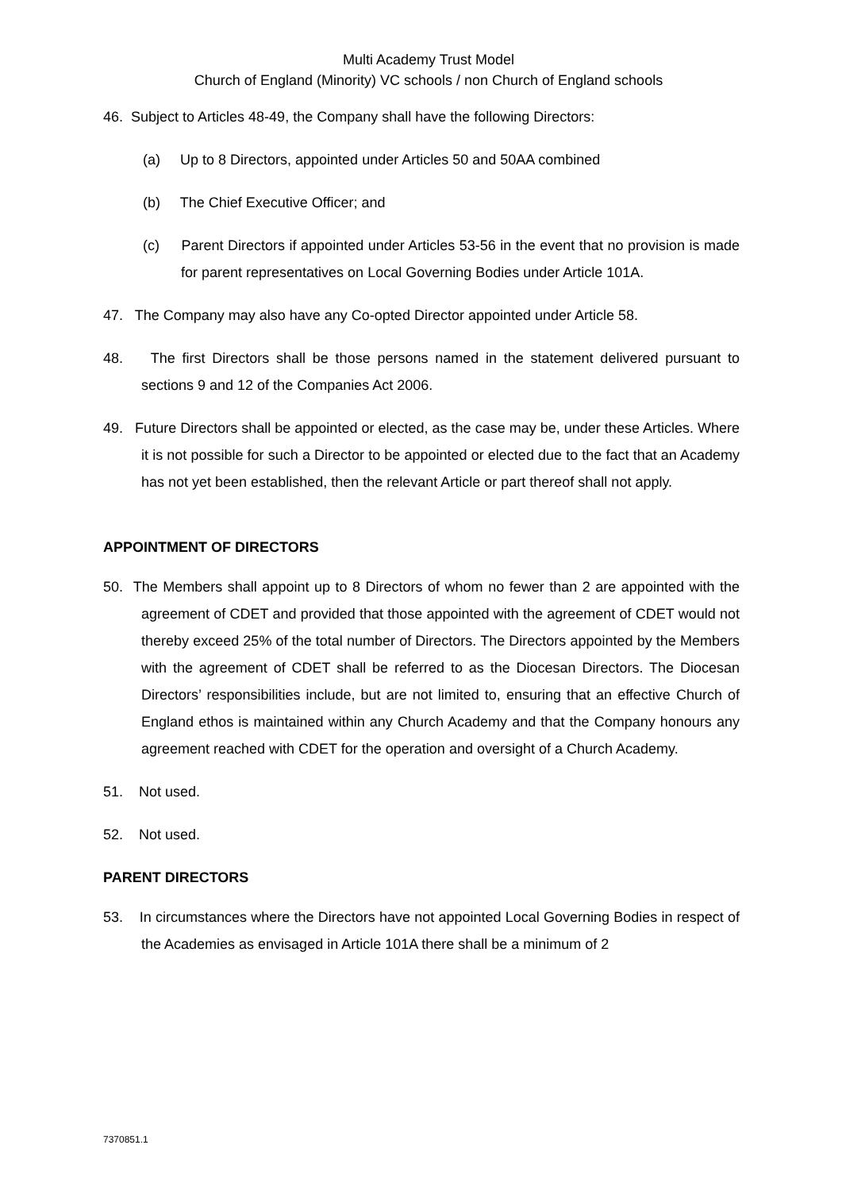Multi Academy Trust Model
Church of England (Minority) VC schools / non Church of England schools
46. Subject to Articles 48-49, the Company shall have the following Directors:
(a) Up to 8 Directors, appointed under Articles 50 and 50AA combined
(b) The Chief Executive Officer; and
(c) Parent Directors if appointed under Articles 53-56 in the event that no provision is made for parent representatives on Local Governing Bodies under Article 101A.
47. The Company may also have any Co-opted Director appointed under Article 58.
48. The first Directors shall be those persons named in the statement delivered pursuant to sections 9 and 12 of the Companies Act 2006.
49. Future Directors shall be appointed or elected, as the case may be, under these Articles. Where it is not possible for such a Director to be appointed or elected due to the fact that an Academy has not yet been established, then the relevant Article or part thereof shall not apply.
APPOINTMENT OF DIRECTORS
50. The Members shall appoint up to 8 Directors of whom no fewer than 2 are appointed with the agreement of CDET and provided that those appointed with the agreement of CDET would not thereby exceed 25% of the total number of Directors. The Directors appointed by the Members with the agreement of CDET shall be referred to as the Diocesan Directors. The Diocesan Directors’ responsibilities include, but are not limited to, ensuring that an effective Church of England ethos is maintained within any Church Academy and that the Company honours any agreement reached with CDET for the operation and oversight of a Church Academy.
51. Not used.
52. Not used.
PARENT DIRECTORS
53. In circumstances where the Directors have not appointed Local Governing Bodies in respect of the Academies as envisaged in Article 101A there shall be a minimum of 2
7370851.1